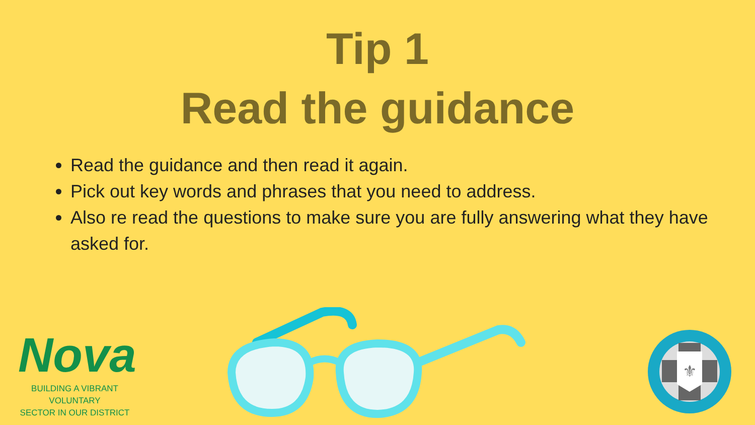Tip 1
Read the guidance
Read the guidance and then read it again.
Pick out key words and phrases that you need to address.
Also re read the questions to make sure you are fully answering what they have asked for.
Nova
BUILDING A VIBRANT VOLUNTARY
SECTOR IN OUR DISTRICT
⚜